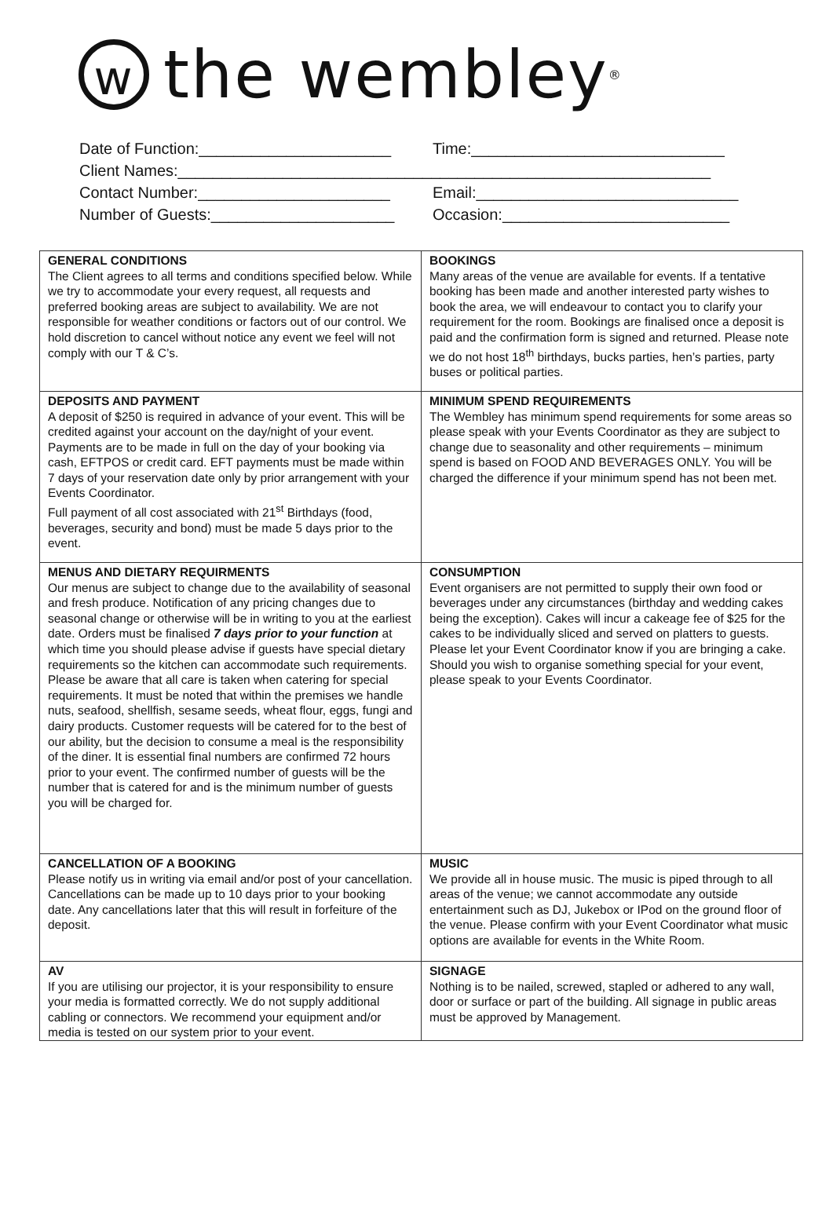wthe wembley<sup>®</sup>
Date of Function:______________________ Time:_____________________________
Client Names:_____________________________________________________________
Contact Number:______________________ Email:______________________________
Number of Guests:_____________________ Occasion:__________________________
| GENERAL CONDITIONS The Client agrees to all terms and conditions specified below. While we try to accommodate your every request, all requests and preferred booking areas are subject to availability. We are not responsible for weather conditions or factors out of our control. We hold discretion to cancel without notice any event we feel will not comply with our T & C’s. | BOOKINGS Many areas of the venue are available for events. If a tentative booking has been made and another interested party wishes to book the area, we will endeavour to contact you to clarify your requirement for the room. Bookings are finalised once a deposit is paid and the confirmation form is signed and returned. Please note we do not host 18<sup>th</sup> birthdays, bucks parties, hen’s parties, party buses or political parties. |
| DEPOSITS AND PAYMENT A deposit of $250 is required in advance of your event. This will be credited against your account on the day/night of your event. Payments are to be made in full on the day of your booking via cash, EFTPOS or credit card. EFT payments must be made within 7 days of your reservation date only by prior arrangement with your Events Coordinator. Full payment of all cost associated with 21<sup>st</sup> Birthdays (food, beverages, security and bond) must be made 5 days prior to the event. | MINIMUM SPEND REQUIREMENTS The Wembley has minimum spend requirements for some areas so please speak with your Events Coordinator as they are subject to change due to seasonality and other requirements – minimum spend is based on FOOD AND BEVERAGES ONLY. You will be charged the difference if your minimum spend has not been met. |
| MENUS AND DIETARY REQUIRMENTS Our menus are subject to change due to the availability of seasonal and fresh produce. Notification of any pricing changes due to seasonal change or otherwise will be in writing to you at the earliest date. Orders must be finalised 7 days prior to your function at which time you should please advise if guests have special dietary requirements so the kitchen can accommodate such requirements. Please be aware that all care is taken when catering for special requirements. It must be noted that within the premises we handle nuts, seafood, shellfish, sesame seeds, wheat flour, eggs, fungi and dairy products. Customer requests will be catered for to the best of our ability, but the decision to consume a meal is the responsibility of the diner. It is essential final numbers are confirmed 72 hours prior to your event. The confirmed number of guests will be the number that is catered for and is the minimum number of guests you will be charged for. | CONSUMPTION Event organisers are not permitted to supply their own food or beverages under any circumstances (birthday and wedding cakes being the exception). Cakes will incur a cakeage fee of $25 for the cakes to be individually sliced and served on platters to guests. Please let your Event Coordinator know if you are bringing a cake. Should you wish to organise something special for your event, please speak to your Events Coordinator. |
| CANCELLATION OF A BOOKING Please notify us in writing via email and/or post of your cancellation. Cancellations can be made up to 10 days prior to your booking date. Any cancellations later that this will result in forfeiture of the deposit. | MUSIC We provide all in house music. The music is piped through to all areas of the venue; we cannot accommodate any outside entertainment such as DJ, Jukebox or IPod on the ground floor of the venue. Please confirm with your Event Coordinator what music options are available for events in the White Room. |
| AV If you are utilising our projector, it is your responsibility to ensure your media is formatted correctly. We do not supply additional cabling or connectors. We recommend your equipment and/or media is tested on our system prior to your event. | SIGNAGE Nothing is to be nailed, screwed, stapled or adhered to any wall, door or surface or part of the building. All signage in public areas must be approved by Management. |